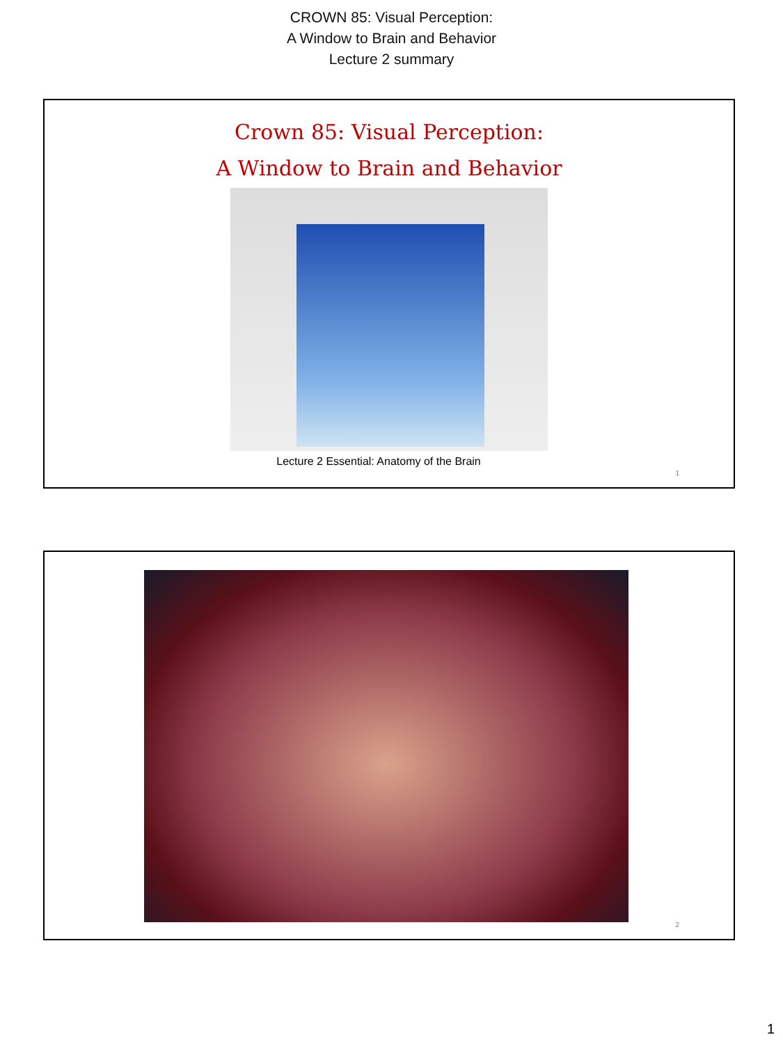CROWN 85: Visual Perception:
A Window to Brain and Behavior
Lecture 2 summary
Crown 85: Visual Perception:
A Window to Brain and Behavior
Lecture 2 Essential: Anatomy of the Brain
1
2
1